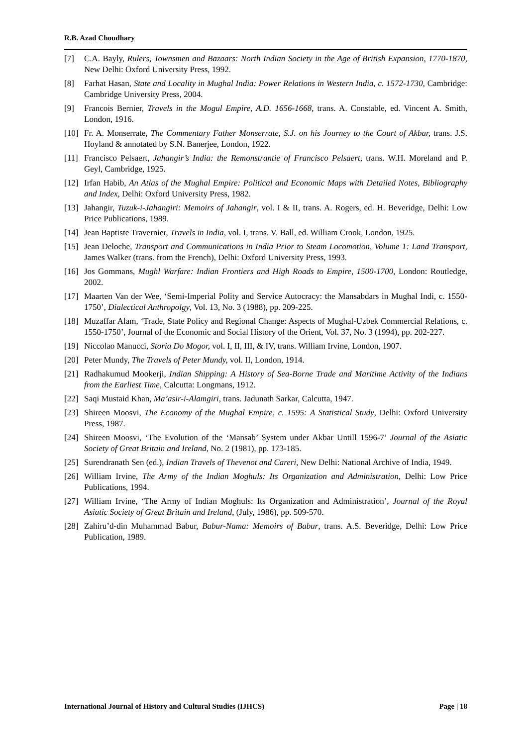R.B. Azad Choudhary
[7] C.A. Bayly, Rulers, Townsmen and Bazaars: North Indian Society in the Age of British Expansion, 1770-1870, New Delhi: Oxford University Press, 1992.
[8] Farhat Hasan, State and Locality in Mughal India: Power Relations in Western India, c. 1572-1730, Cambridge: Cambridge University Press, 2004.
[9] Francois Bernier, Travels in the Mogul Empire, A.D. 1656-1668, trans. A. Constable, ed. Vincent A. Smith, London, 1916.
[10] Fr. A. Monserrate, The Commentary Father Monserrate, S.J. on his Journey to the Court of Akbar, trans. J.S. Hoyland & annotated by S.N. Banerjee, London, 1922.
[11] Francisco Pelsaert, Jahangir’s India: the Remonstrantie of Francisco Pelsaert, trans. W.H. Moreland and P. Geyl, Cambridge, 1925.
[12] Irfan Habib, An Atlas of the Mughal Empire: Political and Economic Maps with Detailed Notes, Bibliography and Index, Delhi: Oxford University Press, 1982.
[13] Jahangir, Tuzuk-i-Jahangiri: Memoirs of Jahangir, vol. I & II, trans. A. Rogers, ed. H. Beveridge, Delhi: Low Price Publications, 1989.
[14] Jean Baptiste Travernier, Travels in India, vol. I, trans. V. Ball, ed. William Crook, London, 1925.
[15] Jean Deloche, Transport and Communications in India Prior to Steam Locomotion, Volume 1: Land Transport, James Walker (trans. from the French), Delhi: Oxford University Press, 1993.
[16] Jos Gommans, Mughl Warfare: Indian Frontiers and High Roads to Empire, 1500-1700, London: Routledge, 2002.
[17] Maarten Van der Wee, ‘Semi-Imperial Polity and Service Autocracy: the Mansabdars in Mughal Indi, c. 1550-1750’, Dialectical Anthropolgy, Vol. 13, No. 3 (1988), pp. 209-225.
[18] Muzaffar Alam, ‘Trade, State Policy and Regional Change: Aspects of Mughal-Uzbek Commercial Relations, c. 1550-1750’, Journal of the Economic and Social History of the Orient, Vol. 37, No. 3 (1994), pp. 202-227.
[19] Niccolao Manucci, Storia Do Mogor, vol. I, II, III, & IV, trans. William Irvine, London, 1907.
[20] Peter Mundy, The Travels of Peter Mundy, vol. II, London, 1914.
[21] Radhakumud Mookerji, Indian Shipping: A History of Sea-Borne Trade and Maritime Activity of the Indians from the Earliest Time, Calcutta: Longmans, 1912.
[22] Saqi Mustaid Khan, Ma’asir-i-Alamgiri, trans. Jadunath Sarkar, Calcutta, 1947.
[23] Shireen Moosvi, The Economy of the Mughal Empire, c. 1595: A Statistical Study, Delhi: Oxford University Press, 1987.
[24] Shireen Moosvi, ‘The Evolution of the ‘Mansab’ System under Akbar Untill 1596-7’ Journal of the Asiatic Society of Great Britain and Ireland, No. 2 (1981), pp. 173-185.
[25] Surendranath Sen (ed.), Indian Travels of Thevenot and Careri, New Delhi: National Archive of India, 1949.
[26] William Irvine, The Army of the Indian Moghuls: Its Organization and Administration, Delhi: Low Price Publications, 1994.
[27] William Irvine, ‘The Army of Indian Moghuls: Its Organization and Administration’, Journal of the Royal Asiatic Society of Great Britain and Ireland, (July, 1986), pp. 509-570.
[28] Zahiru’d-din Muhammad Babur, Babur-Nama: Memoirs of Babur, trans. A.S. Beveridge, Delhi: Low Price Publication, 1989.
International Journal of History and Cultural Studies (IJHCS) Page | 18